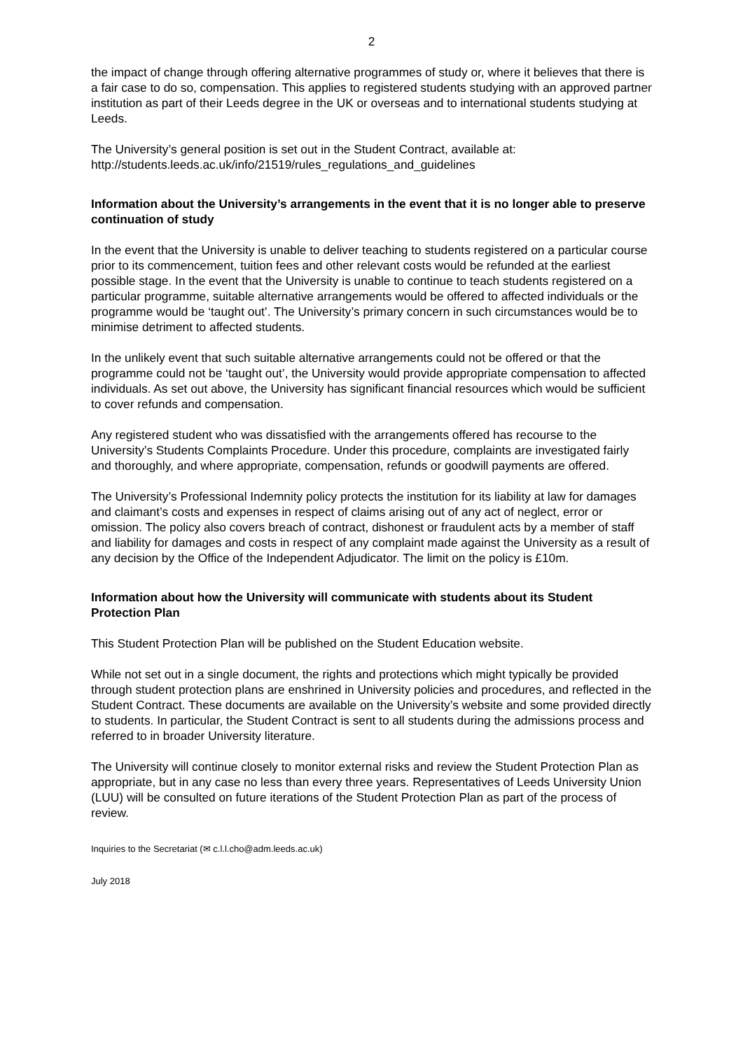2
the impact of change through offering alternative programmes of study or, where it believes that there is a fair case to do so, compensation. This applies to registered students studying with an approved partner institution as part of their Leeds degree in the UK or overseas and to international students studying at Leeds.
The University’s general position is set out in the Student Contract, available at: http://students.leeds.ac.uk/info/21519/rules_regulations_and_guidelines
Information about the University’s arrangements in the event that it is no longer able to preserve continuation of study
In the event that the University is unable to deliver teaching to students registered on a particular course prior to its commencement, tuition fees and other relevant costs would be refunded at the earliest possible stage. In the event that the University is unable to continue to teach students registered on a particular programme, suitable alternative arrangements would be offered to affected individuals or the programme would be ‘taught out’. The University’s primary concern in such circumstances would be to minimise detriment to affected students.
In the unlikely event that such suitable alternative arrangements could not be offered or that the programme could not be ‘taught out’, the University would provide appropriate compensation to affected individuals. As set out above, the University has significant financial resources which would be sufficient to cover refunds and compensation.
Any registered student who was dissatisfied with the arrangements offered has recourse to the University’s Students Complaints Procedure. Under this procedure, complaints are investigated fairly and thoroughly, and where appropriate, compensation, refunds or goodwill payments are offered.
The University’s Professional Indemnity policy protects the institution for its liability at law for damages and claimant’s costs and expenses in respect of claims arising out of any act of neglect, error or omission. The policy also covers breach of contract, dishonest or fraudulent acts by a member of staff and liability for damages and costs in respect of any complaint made against the University as a result of any decision by the Office of the Independent Adjudicator. The limit on the policy is £10m.
Information about how the University will communicate with students about its Student Protection Plan
This Student Protection Plan will be published on the Student Education website.
While not set out in a single document, the rights and protections which might typically be provided through student protection plans are enshrined in University policies and procedures, and reflected in the Student Contract. These documents are available on the University’s website and some provided directly to students. In particular, the Student Contract is sent to all students during the admissions process and referred to in broader University literature.
The University will continue closely to monitor external risks and review the Student Protection Plan as appropriate, but in any case no less than every three years. Representatives of Leeds University Union (LUU) will be consulted on future iterations of the Student Protection Plan as part of the process of review.
Inquiries to the Secretariat (✉ c.l.l.cho@adm.leeds.ac.uk)
July 2018